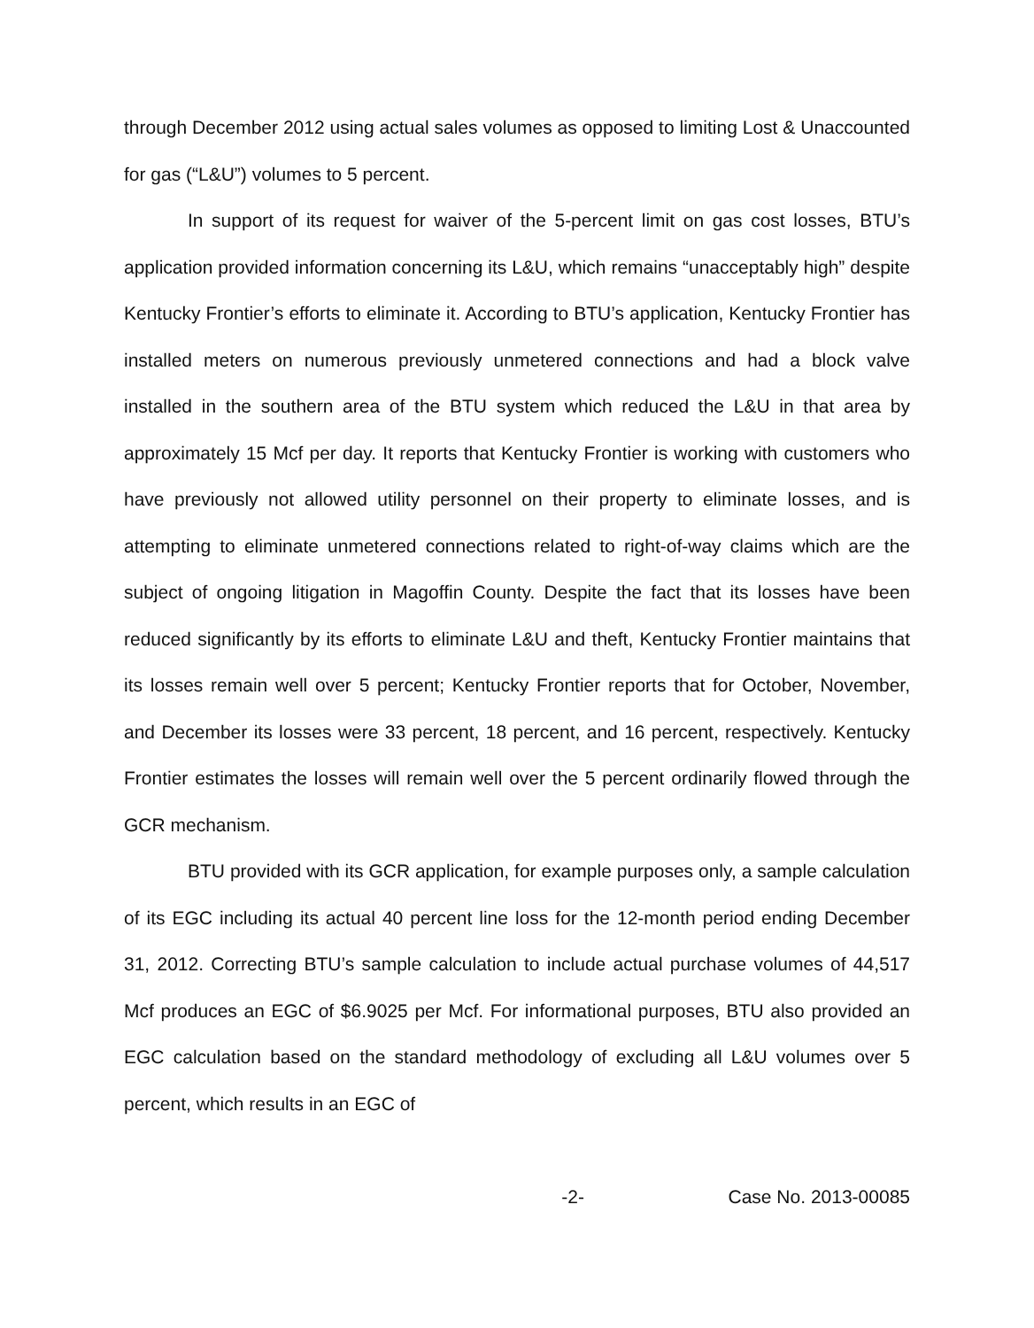through December 2012 using actual sales volumes as opposed to limiting Lost & Unaccounted for gas (“L&U”) volumes to 5 percent.
In support of its request for waiver of the 5-percent limit on gas cost losses, BTU’s application provided information concerning its L&U, which remains “unacceptably high” despite Kentucky Frontier’s efforts to eliminate it. According to BTU’s application, Kentucky Frontier has installed meters on numerous previously unmetered connections and had a block valve installed in the southern area of the BTU system which reduced the L&U in that area by approximately 15 Mcf per day. It reports that Kentucky Frontier is working with customers who have previously not allowed utility personnel on their property to eliminate losses, and is attempting to eliminate unmetered connections related to right-of-way claims which are the subject of ongoing litigation in Magoffin County. Despite the fact that its losses have been reduced significantly by its efforts to eliminate L&U and theft, Kentucky Frontier maintains that its losses remain well over 5 percent; Kentucky Frontier reports that for October, November, and December its losses were 33 percent, 18 percent, and 16 percent, respectively. Kentucky Frontier estimates the losses will remain well over the 5 percent ordinarily flowed through the GCR mechanism.
BTU provided with its GCR application, for example purposes only, a sample calculation of its EGC including its actual 40 percent line loss for the 12-month period ending December 31, 2012. Correcting BTU’s sample calculation to include actual purchase volumes of 44,517 Mcf produces an EGC of $6.9025 per Mcf. For informational purposes, BTU also provided an EGC calculation based on the standard methodology of excluding all L&U volumes over 5 percent, which results in an EGC of
-2- Case No. 2013-00085